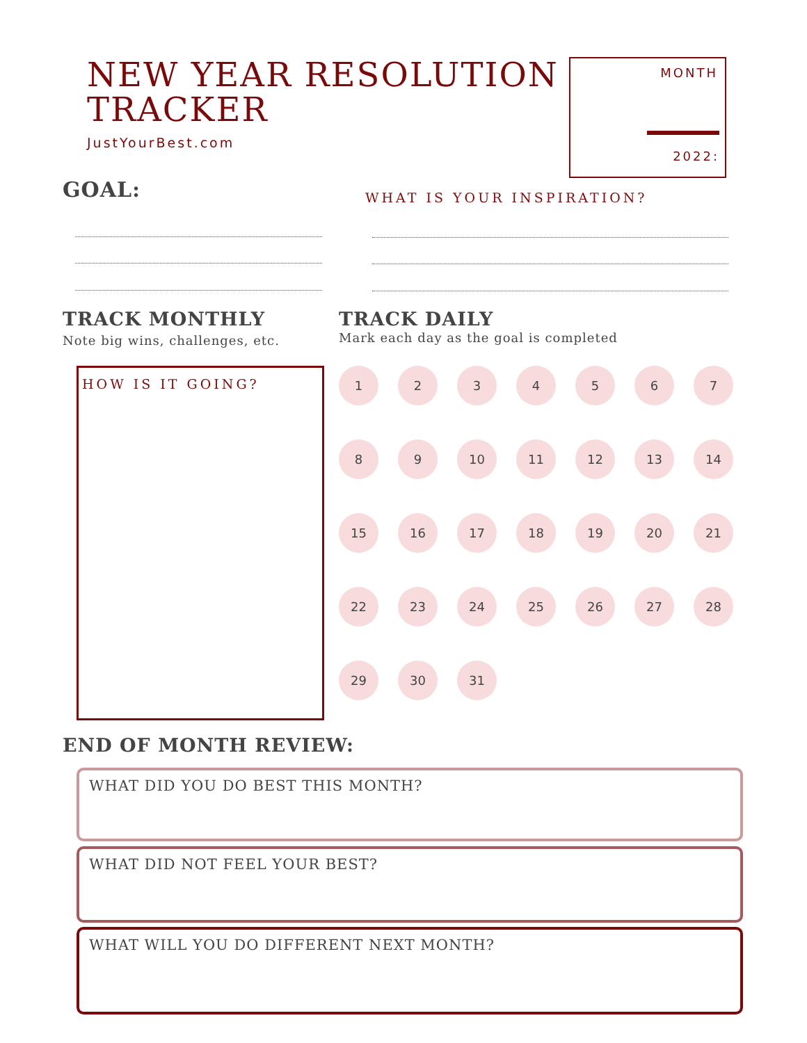NEW YEAR RESOLUTION
TRACKER
JustYourBest.com
MONTH
2022:
GOAL: WHAT IS YOUR INSPIRATION?
TRACK MONTHLY
Note big wins, challenges, etc.
TRACK DAILY
Mark each day as the goal is completed
HOW IS IT GOING?
1234567 89 10 11 12 13 14 15 16 17 18 19 20 21 22 23 24 25 26 27 28 29 30 31
END OF MONTH REVIEW:
WHAT DID YOU DO BEST THIS MONTH?
WHAT DID NOT FEEL YOUR BEST?
WHAT WILL YOU DO DIFFERENT NEXT MONTH?